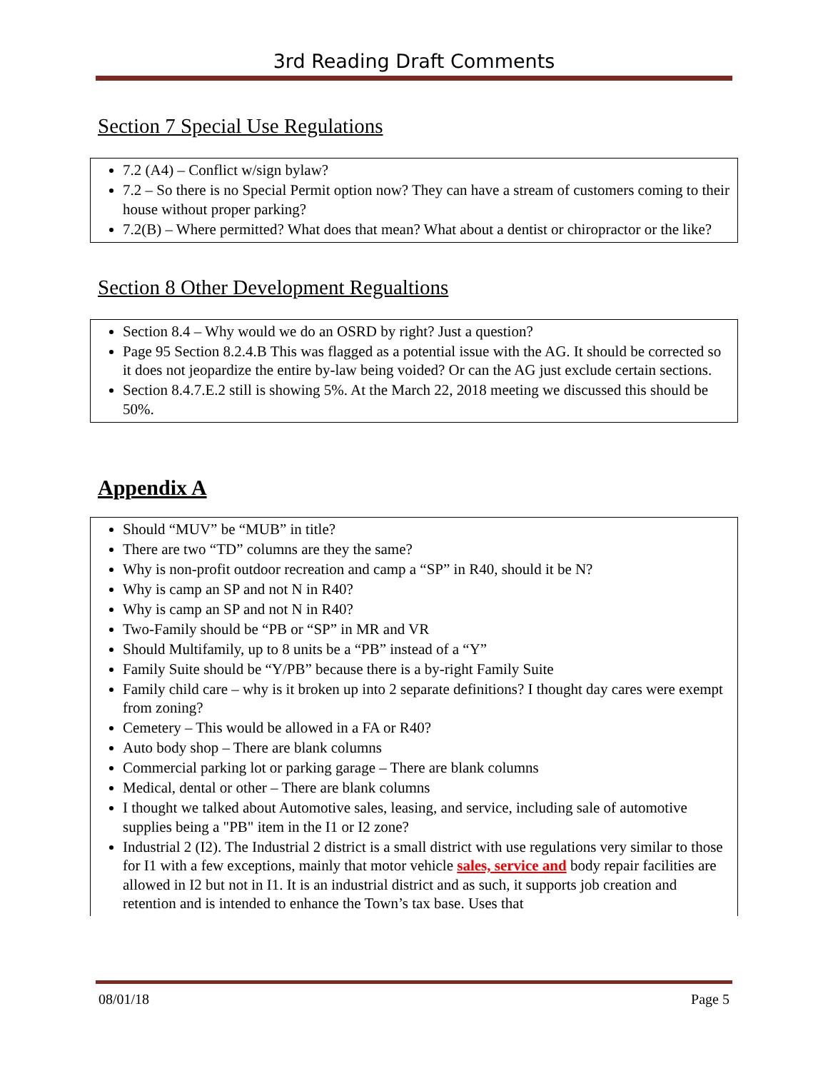3rd Reading Draft Comments
Section 7 Special Use Regulations
7.2 (A4) – Conflict w/sign bylaw?
7.2 – So there is no Special Permit option now? They can have a stream of customers coming to their house without proper parking?
7.2(B) – Where permitted? What does that mean? What about a dentist or chiropractor or the like?
Section 8 Other Development Regualtions
Section 8.4 – Why would we do an OSRD by right? Just a question?
Page 95 Section 8.2.4.B This was flagged as a potential issue with the AG. It should be corrected so it does not jeopardize the entire by-law being voided? Or can the AG just exclude certain sections.
Section 8.4.7.E.2 still is showing 5%. At the March 22, 2018 meeting we discussed this should be 50%.
Appendix A
Should “MUV” be “MUB” in title?
There are two “TD” columns are they the same?
Why is non-profit outdoor recreation and camp a “SP” in R40, should it be N?
Why is camp an SP and not N in R40?
Why is camp an SP and not N in R40?
Two-Family should be “PB or “SP” in MR and VR
Should Multifamily, up to 8 units be a “PB” instead of a “Y”
Family Suite should be “Y/PB” because there is a by-right Family Suite
Family child care – why is it broken up into 2 separate definitions? I thought day cares were exempt from zoning?
Cemetery – This would be allowed in a FA or R40?
Auto body shop – There are blank columns
Commercial parking lot or parking garage – There are blank columns
Medical, dental or other – There are blank columns
I thought we talked about Automotive sales, leasing, and service, including sale of automotive supplies being a "PB" item in the I1 or I2 zone?
Industrial 2 (I2). The Industrial 2 district is a small district with use regulations very similar to those for I1 with a few exceptions, mainly that motor vehicle sales, service and body repair facilities are allowed in I2 but not in I1. It is an industrial district and as such, it supports job creation and retention and is intended to enhance the Town’s tax base. Uses that
08/01/18 Page 5